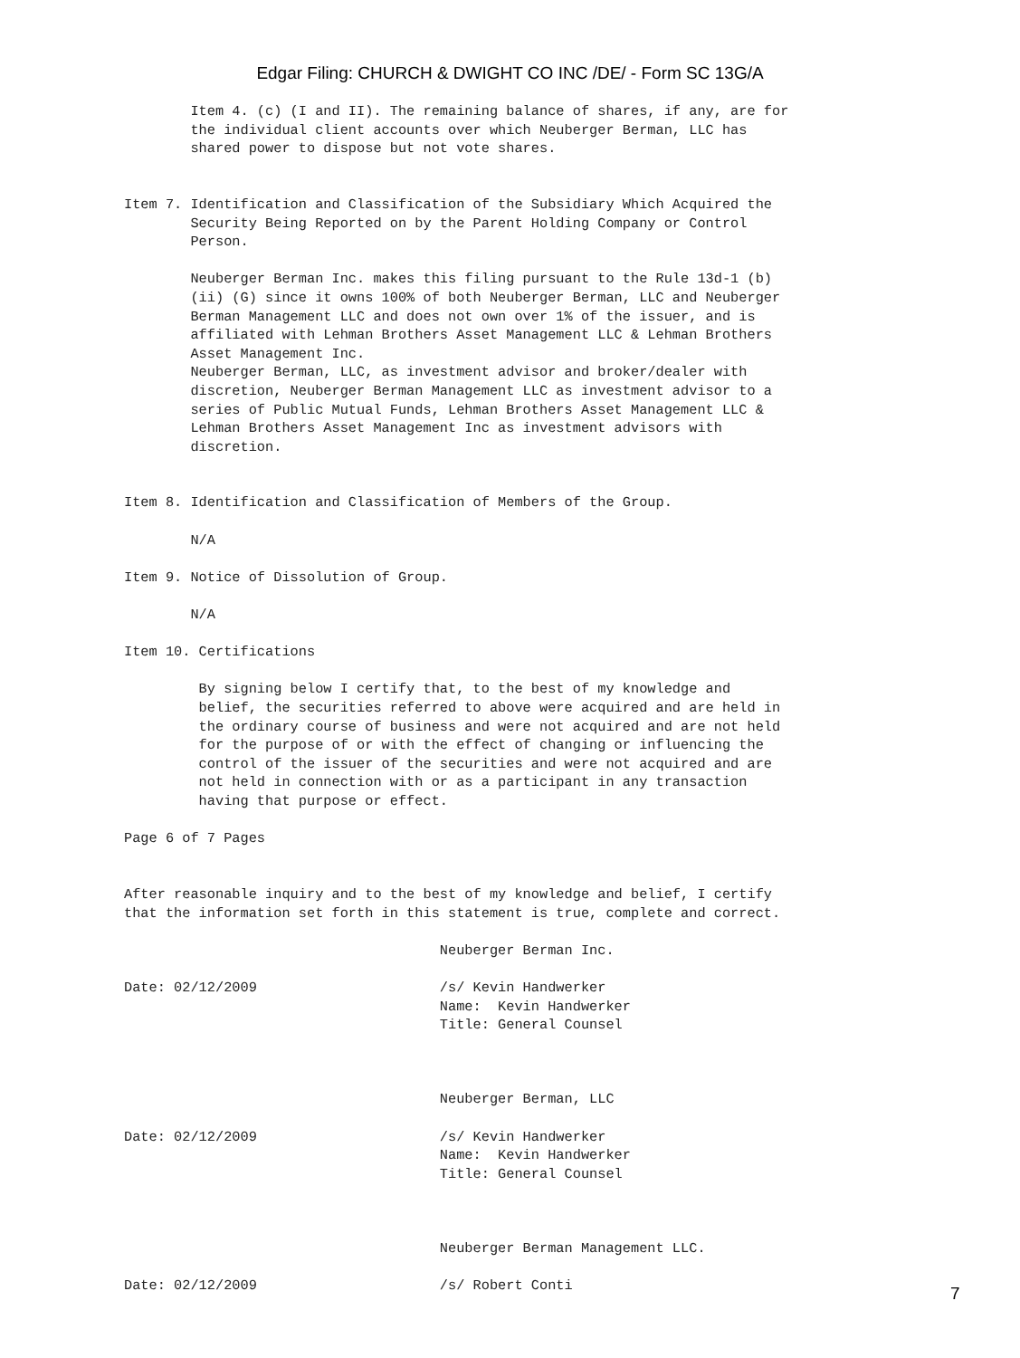Edgar Filing: CHURCH & DWIGHT CO INC /DE/ - Form SC 13G/A
        Item 4. (c) (I and II). The remaining balance of shares, if any, are for
        the individual client accounts over which Neuberger Berman, LLC has
        shared power to dispose but not vote shares.


Item 7. Identification and Classification of the Subsidiary Which Acquired the
        Security Being Reported on by the Parent Holding Company or Control
        Person.

        Neuberger Berman Inc. makes this filing pursuant to the Rule 13d-1 (b)
        (ii) (G) since it owns 100% of both Neuberger Berman, LLC and Neuberger
        Berman Management LLC and does not own over 1% of the issuer, and is
        affiliated with Lehman Brothers Asset Management LLC & Lehman Brothers
        Asset Management Inc.
        Neuberger Berman, LLC, as investment advisor and broker/dealer with
        discretion, Neuberger Berman Management LLC as investment advisor to a
        series of Public Mutual Funds, Lehman Brothers Asset Management LLC &
        Lehman Brothers Asset Management Inc as investment advisors with
        discretion.


Item 8. Identification and Classification of Members of the Group.

        N/A

Item 9. Notice of Dissolution of Group.

        N/A

Item 10. Certifications

         By signing below I certify that, to the best of my knowledge and
         belief, the securities referred to above were acquired and are held in
         the ordinary course of business and were not acquired and are not held
         for the purpose of or with the effect of changing or influencing the
         control of the issuer of the securities and were not acquired and are
         not held in connection with or as a participant in any transaction
         having that purpose or effect.

Page 6 of 7 Pages


After reasonable inquiry and to the best of my knowledge and belief, I certify
that the information set forth in this statement is true, complete and correct.

                                      Neuberger Berman Inc.

Date: 02/12/2009                      /s/ Kevin Handwerker
                                      Name:  Kevin Handwerker
                                      Title: General Counsel



                                      Neuberger Berman, LLC

Date: 02/12/2009                      /s/ Kevin Handwerker
                                      Name:  Kevin Handwerker
                                      Title: General Counsel



                                      Neuberger Berman Management LLC.

Date: 02/12/2009                      /s/ Robert Conti
7